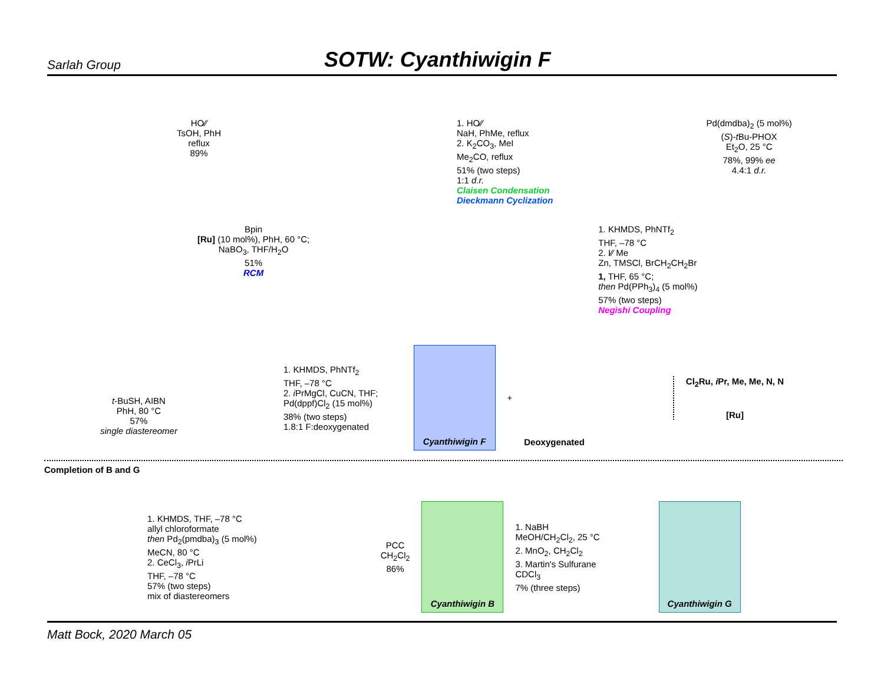Sarlah Group
SOTW: Cyanthiwigin F
HO⁄⁄
TsOH, PhH
reflux
89%
1. HO⁄⁄
NaH, PhMe, reflux
2. K<sub>2</sub>CO<sub>3</sub>, MeI
Me<sub>2</sub>CO, reflux
51% (two steps)
1:1 d.r.
Claisen Condensation
Dieckmann Cyclization
Pd(dmdba)<sub>2</sub> (5 mol%)
(S)-t Bu-PHOX
Et<sub>2</sub>O, 25 °C
78%, 99% ee
4.4:1 d.r.
Bpin
[Ru] (10 mol%), PhH, 60 °C;
NaBO<sub>3</sub>, THF/H<sub>2</sub>O
51%
RCM
1. KHMDS, PhNTf<sub>2</sub>
THF, –78 °C
2. I⁄⁄ Me
Zn, TMSCl, BrCH<sub>2</sub>CH<sub>2</sub>Br
1, THF, 65 °C;
then Pd(PPh<sub>3</sub>)<sub>4</sub> (5 mol%)
57% (two steps)
Negishi Coupling
t-BuSH, AIBN
PhH, 80 °C
57%
single diastereomer
1. KHMDS, PhNTf<sub>2</sub>
THF, –78 °C
2. i PrMgCl, CuCN, THF;
Pd(dppf)Cl<sub>2</sub> (15 mol%)
38% (two steps)
1.8:1 F:deoxygenated
Cyanthiwigin F
+
Deoxygenated
Cl<sub>2</sub>Ru, i Pr, Me, Me, N, N
[Ru]
Completion of B and G
1. KHMDS, THF, –78 °C
allyl chloroformate
then Pd<sub>2</sub>(pmdba)<sub>3</sub> (5 mol%)
MeCN, 80 °C
2. CeCl<sub>3</sub>, i PrLi
THF, –78 °C
57% (two steps)
mix of diastereomers
PCC
CH<sub>2</sub>Cl<sub>2</sub>
86%
Cyanthiwigin B
1. NaBH
MeOH/CH<sub>2</sub>Cl<sub>2</sub>, 25 °C
2. MnO<sub>2</sub>, CH<sub>2</sub>Cl<sub>2</sub>
3. Martin's Sulfurane
CDCl<sub>3</sub>
7% (three steps)
Cyanthiwigin G
Matt Bock, 2020 March 05